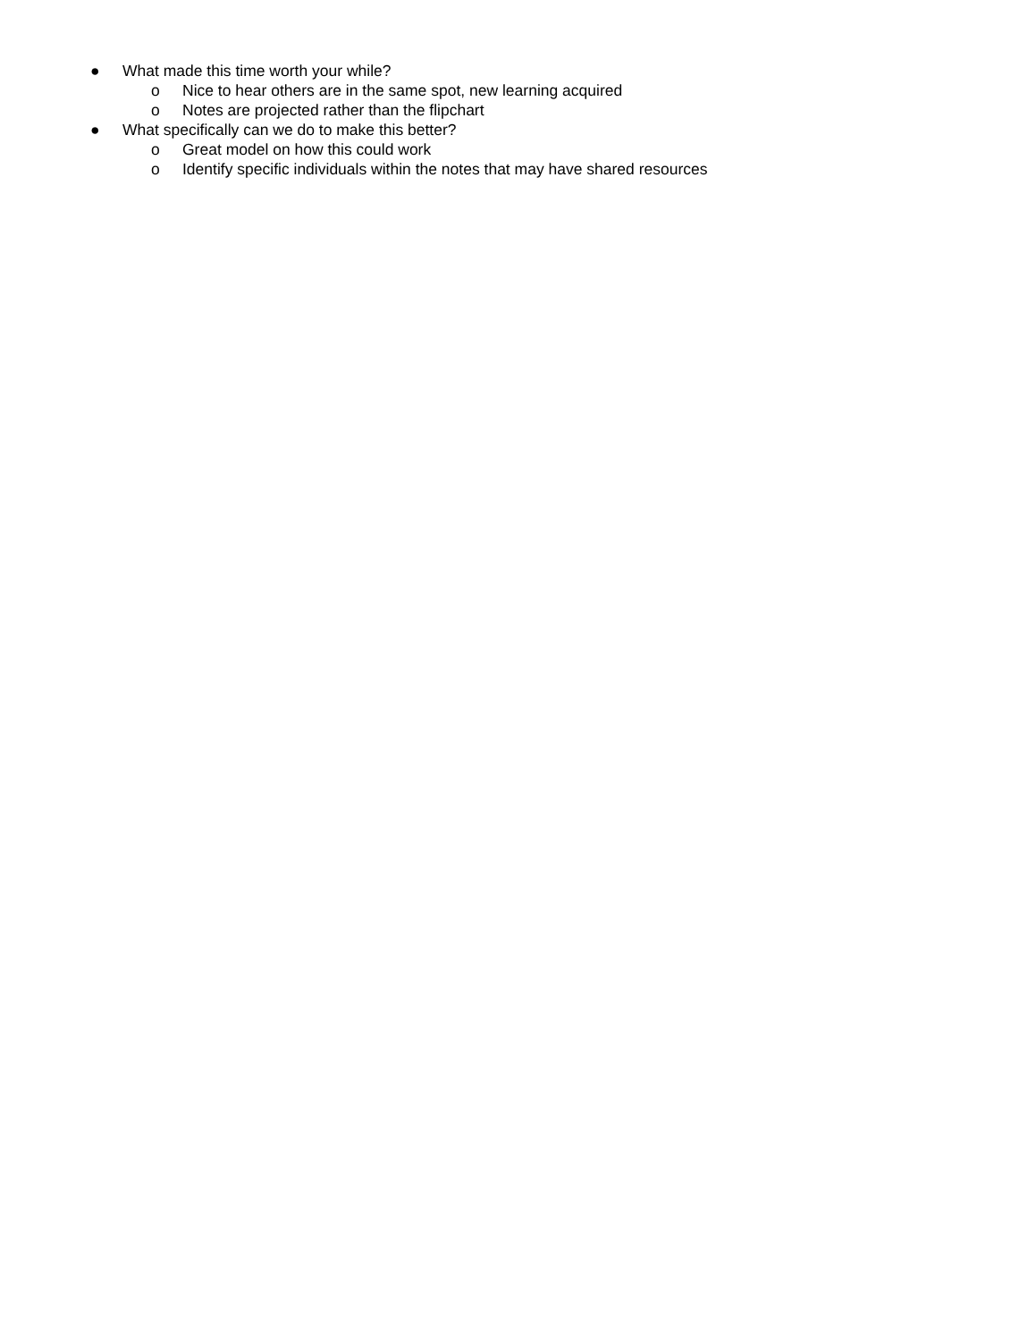● What made this time worth your while?
o Nice to hear others are in the same spot, new learning acquired
o Notes are projected rather than the flipchart
● What specifically can we do to make this better?
o Great model on how this could work
o Identify specific individuals within the notes that may have shared resources